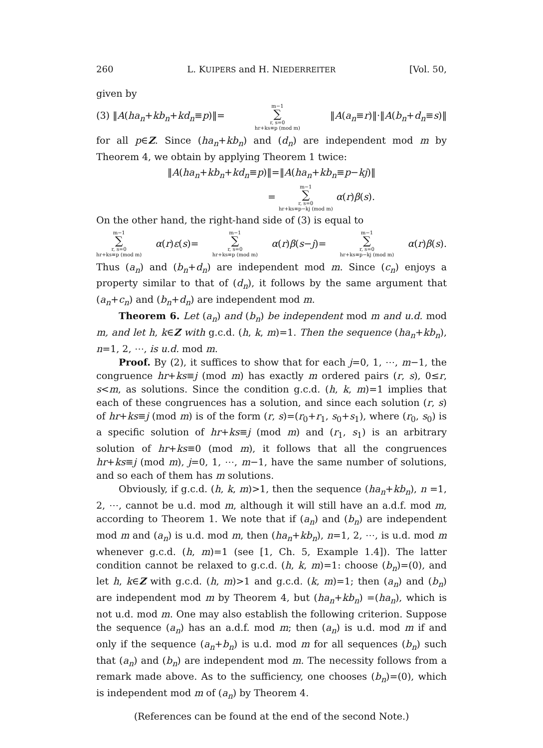260 L. KUIPERS and H. NIEDERREITER [Vol. 50,
given by
(3) ‖A(ha<sub>n</sub>+kb<sub>n</sub>+kd<sub>n</sub>≡p)‖= m−1 ∑ r, s=0 hr+ks≡p (mod m) ‖A(a<sub>n</sub>≡r)‖·‖A(b<sub>n</sub>+d<sub>n</sub>≡s)‖
for all p∈Z. Since (ha<sub>n</sub>+kb<sub>n</sub>) and (d<sub>n</sub>) are independent mod m by Theorem 4, we obtain by applying Theorem 1 twice:
‖A(ha<sub>n</sub>+kb<sub>n</sub>+kd<sub>n</sub>≡p)‖=‖A(ha<sub>n</sub>+kb<sub>n</sub>≡p−kj)‖
= m−1 ∑ r, s=0 hr+ks≡p−kj (mod m) α(r)β(s).
On the other hand, the right-hand side of (3) is equal to
m−1 ∑ r, s=0 hr+ks≡p (mod m) α(r)ε(s)= m−1 ∑ r, s=0 hr+ks≡p (mod m) α(r)β(s−j)= m−1 ∑ r, s=0 hr+ks≡p−kj (mod m) α(r)β(s).
Thus (a<sub>n</sub>) and (b<sub>n</sub>+d<sub>n</sub>) are independent mod m. Since (c<sub>n</sub>) enjoys a property similar to that of (d<sub>n</sub>), it follows by the same argument that (a<sub>n</sub>+c<sub>n</sub>) and (b<sub>n</sub>+d<sub>n</sub>) are independent mod m.
Theorem 6. Let (a<sub>n</sub>) and (b<sub>n</sub>) be independent mod m and u.d. mod m, and let h, k∈Z with g.c.d. (h, k, m)=1. Then the sequence (ha<sub>n</sub>+kb<sub>n</sub>), n=1, 2, ⋯, is u.d. mod m.
Proof. By (2), it suffices to show that for each j=0, 1, ⋯, m−1, the congruence hr+ks≡j (mod m) has exactly m ordered pairs (r, s), 0≤r, s<m, as solutions. Since the condition g.c.d. (h, k, m)=1 implies that each of these congruences has a solution, and since each solution (r, s) of hr+ks≡j (mod m) is of the form (r, s)=(r<sub>0</sub>+r<sub>1</sub>, s<sub>0</sub>+s<sub>1</sub>), where (r<sub>0</sub>, s<sub>0</sub>) is a specific solution of hr+ks≡j (mod m) and (r<sub>1</sub>, s<sub>1</sub>) is an arbitrary solution of hr+ks≡0 (mod m), it follows that all the congruences hr+ks≡j (mod m), j=0, 1, ⋯, m−1, have the same number of solutions, and so each of them has m solutions.
Obviously, if g.c.d. (h, k, m)>1, then the sequence (ha<sub>n</sub>+kb<sub>n</sub>), n =1, 2, ⋯, cannot be u.d. mod m, although it will still have an a.d.f. mod m, according to Theorem 1. We note that if (a<sub>n</sub>) and (b<sub>n</sub>) are independent mod m and (a<sub>n</sub>) is u.d. mod m, then (ha<sub>n</sub>+kb<sub>n</sub>), n=1, 2, ⋯, is u.d. mod m whenever g.c.d. (h, m)=1 (see [1, Ch. 5, Example 1.4]). The latter condition cannot be relaxed to g.c.d. (h, k, m)=1: choose (b<sub>n</sub>)=(0), and let h, k∈Z with g.c.d. (h, m)>1 and g.c.d. (k, m)=1; then (a<sub>n</sub>) and (b<sub>n</sub>) are independent mod m by Theorem 4, but (ha<sub>n</sub>+kb<sub>n</sub>) =(ha<sub>n</sub>), which is not u.d. mod m. One may also establish the following criterion. Suppose the sequence (a<sub>n</sub>) has an a.d.f. mod m; then (a<sub>n</sub>) is u.d. mod m if and only if the sequence (a<sub>n</sub>+b<sub>n</sub>) is u.d. mod m for all sequences (b<sub>n</sub>) such that (a<sub>n</sub>) and (b<sub>n</sub>) are independent mod m. The necessity follows from a remark made above. As to the sufficiency, one chooses (b<sub>n</sub>)=(0), which is independent mod m of (a<sub>n</sub>) by Theorem 4.
(References can be found at the end of the second Note.)